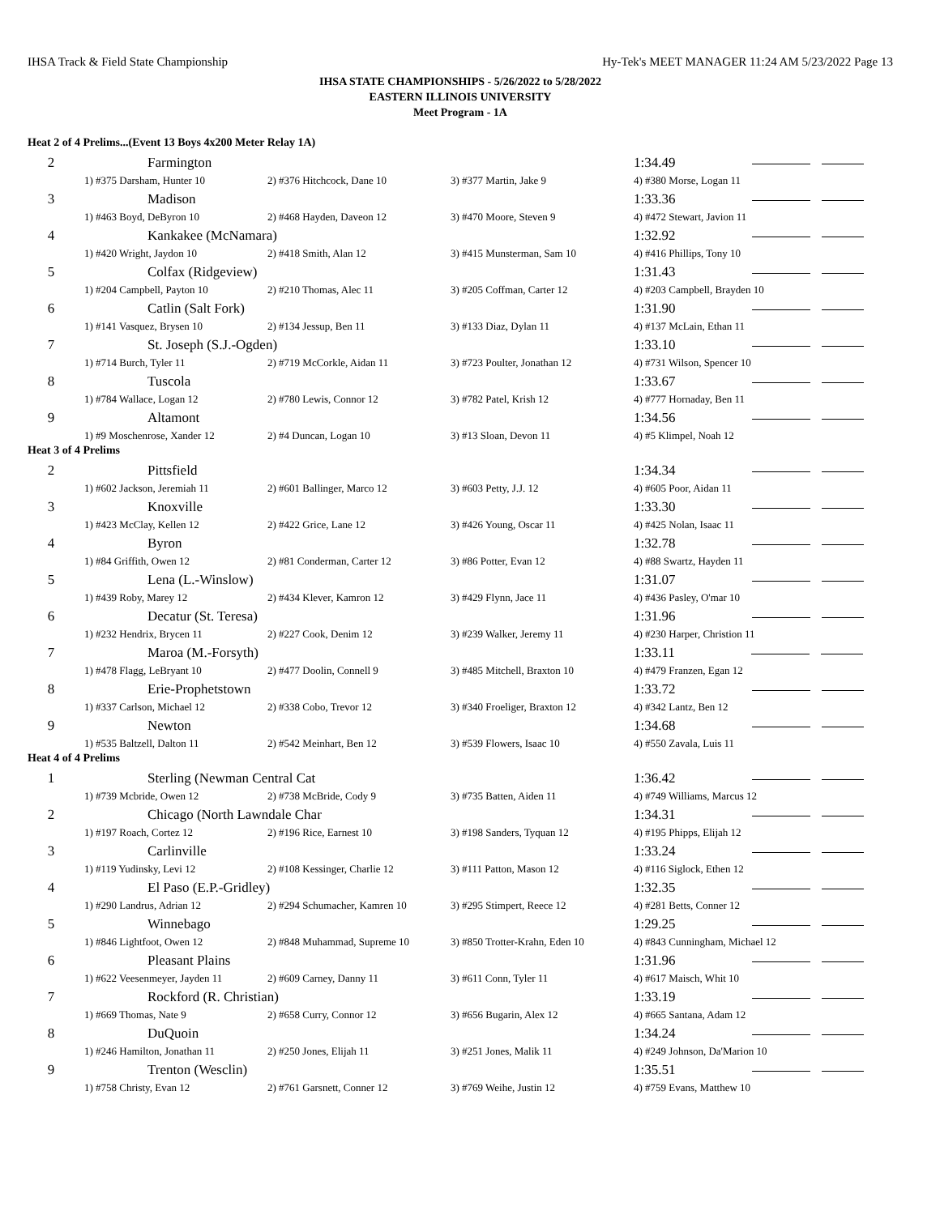IHSA Track & Field State Championship Hy-Tek's MEET MANAGER 11:24 AM 5/23/2022 Page 13
IHSA STATE CHAMPIONSHIPS - 5/26/2022 to 5/28/2022
EASTERN ILLINOIS UNIVERSITY
Meet Program - 1A
Heat 2 of 4 Prelims...(Event 13 Boys 4x200 Meter Relay 1A)
| 2 | Farmington | | | 1:34.49 |
| | 1) #375 Darsham, Hunter 10 | 2) #376 Hitchcock, Dane 10 | 3) #377 Martin, Jake 9 | 4) #380 Morse, Logan 11 |
| 3 | Madison | | | 1:33.36 |
| | 1) #463 Boyd, DeByron 10 | 2) #468 Hayden, Daveon 12 | 3) #470 Moore, Steven 9 | 4) #472 Stewart, Javion 11 |
| 4 | Kankakee (McNamara) | | | 1:32.92 |
| | 1) #420 Wright, Jaydon 10 | 2) #418 Smith, Alan 12 | 3) #415 Munsterman, Sam 10 | 4) #416 Phillips, Tony 10 |
| 5 | Colfax (Ridgeview) | | | 1:31.43 |
| | 1) #204 Campbell, Payton 10 | 2) #210 Thomas, Alec 11 | 3) #205 Coffman, Carter 12 | 4) #203 Campbell, Brayden 10 |
| 6 | Catlin (Salt Fork) | | | 1:31.90 |
| | 1) #141 Vasquez, Brysen 10 | 2) #134 Jessup, Ben 11 | 3) #133 Diaz, Dylan 11 | 4) #137 McLain, Ethan 11 |
| 7 | St. Joseph (S.J.-Ogden) | | | 1:33.10 |
| | 1) #714 Burch, Tyler 11 | 2) #719 McCorkle, Aidan 11 | 3) #723 Poulter, Jonathan 12 | 4) #731 Wilson, Spencer 10 |
| 8 | Tuscola | | | 1:33.67 |
| | 1) #784 Wallace, Logan 12 | 2) #780 Lewis, Connor 12 | 3) #782 Patel, Krish 12 | 4) #777 Hornaday, Ben 11 |
| 9 | Altamont | | | 1:34.56 |
| | 1) #9 Moschenrose, Xander 12 | 2) #4 Duncan, Logan 10 | 3) #13 Sloan, Devon 11 | 4) #5 Klimpel, Noah 12 |
Heat 3 of 4 Prelims
| 2 | Pittsfield | | | 1:34.34 |
| | 1) #602 Jackson, Jeremiah 11 | 2) #601 Ballinger, Marco 12 | 3) #603 Petty, J.J. 12 | 4) #605 Poor, Aidan 11 |
| 3 | Knoxville | | | 1:33.30 |
| | 1) #423 McClay, Kellen 12 | 2) #422 Grice, Lane 12 | 3) #426 Young, Oscar 11 | 4) #425 Nolan, Isaac 11 |
| 4 | Byron | | | 1:32.78 |
| | 1) #84 Griffith, Owen 12 | 2) #81 Conderman, Carter 12 | 3) #86 Potter, Evan 12 | 4) #88 Swartz, Hayden 11 |
| 5 | Lena (L.-Winslow) | | | 1:31.07 |
| | 1) #439 Roby, Marey 12 | 2) #434 Klever, Kamron 12 | 3) #429 Flynn, Jace 11 | 4) #436 Pasley, O'mar 10 |
| 6 | Decatur (St. Teresa) | | | 1:31.96 |
| | 1) #232 Hendrix, Brycen 11 | 2) #227 Cook, Denim 12 | 3) #239 Walker, Jeremy 11 | 4) #230 Harper, Christion 11 |
| 7 | Maroa (M.-Forsyth) | | | 1:33.11 |
| | 1) #478 Flagg, LeBryant 10 | 2) #477 Doolin, Connell 9 | 3) #485 Mitchell, Braxton 10 | 4) #479 Franzen, Egan 12 |
| 8 | Erie-Prophetstown | | | 1:33.72 |
| | 1) #337 Carlson, Michael 12 | 2) #338 Cobo, Trevor 12 | 3) #340 Froeliger, Braxton 12 | 4) #342 Lantz, Ben 12 |
| 9 | Newton | | | 1:34.68 |
| | 1) #535 Baltzell, Dalton 11 | 2) #542 Meinhart, Ben 12 | 3) #539 Flowers, Isaac 10 | 4) #550 Zavala, Luis 11 |
Heat 4 of 4 Prelims
| 1 | Sterling (Newman Central Cat | | | 1:36.42 |
| | 1) #739 Mcbride, Owen 12 | 2) #738 McBride, Cody 9 | 3) #735 Batten, Aiden 11 | 4) #749 Williams, Marcus 12 |
| 2 | Chicago (North Lawndale Char | | | 1:34.31 |
| | 1) #197 Roach, Cortez 12 | 2) #196 Rice, Earnest 10 | 3) #198 Sanders, Tyquan 12 | 4) #195 Phipps, Elijah 12 |
| 3 | Carlinville | | | 1:33.24 |
| | 1) #119 Yudinsky, Levi 12 | 2) #108 Kessinger, Charlie 12 | 3) #111 Patton, Mason 12 | 4) #116 Siglock, Ethen 12 |
| 4 | El Paso (E.P.-Gridley) | | | 1:32.35 |
| | 1) #290 Landrus, Adrian 12 | 2) #294 Schumacher, Kamren 10 | 3) #295 Stimpert, Reece 12 | 4) #281 Betts, Conner 12 |
| 5 | Winnebago | | | 1:29.25 |
| | 1) #846 Lightfoot, Owen 12 | 2) #848 Muhammad, Supreme 10 | 3) #850 Trotter-Krahn, Eden 10 | 4) #843 Cunningham, Michael 12 |
| 6 | Pleasant Plains | | | 1:31.96 |
| | 1) #622 Veesenmeyer, Jayden 11 | 2) #609 Carney, Danny 11 | 3) #611 Conn, Tyler 11 | 4) #617 Maisch, Whit 10 |
| 7 | Rockford (R. Christian) | | | 1:33.19 |
| | 1) #669 Thomas, Nate 9 | 2) #658 Curry, Connor 12 | 3) #656 Bugarin, Alex 12 | 4) #665 Santana, Adam 12 |
| 8 | DuQuoin | | | 1:34.24 |
| | 1) #246 Hamilton, Jonathan 11 | 2) #250 Jones, Elijah 11 | 3) #251 Jones, Malik 11 | 4) #249 Johnson, Da'Marion 10 |
| 9 | Trenton (Wesclin) | | | 1:35.51 |
| | 1) #758 Christy, Evan 12 | 2) #761 Garsnett, Conner 12 | 3) #769 Weihe, Justin 12 | 4) #759 Evans, Matthew 10 |